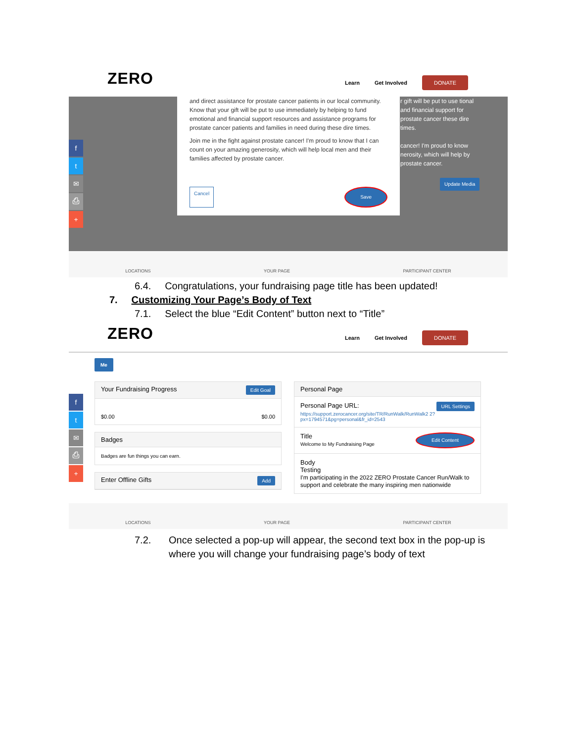ZERO Learn Get Involved DONATE
r gift will be put to use tional and financial support for prostate cancer these dire times.
cancer! I'm proud to know nerosity, which will help by prostate cancer.
Update Media
and direct assistance for prostate cancer patients in our local community. Know that your gift will be put to use immediately by helping to fund emotional and financial support resources and assistance programs for prostate cancer patients and families in need during these dire times.
Join me in the fight against prostate cancer! I'm proud to know that I can count on your amazing generosity, which will help local men and their families affected by prostate cancer.
Cancel Save
f
t
✉
⎙
+
LOCATIONS YOUR PAGE PARTICIPANT CENTER
6.4. Congratulations, your fundraising page title has been updated!
7. Customizing Your Page’s Body of Text
7.1. Select the blue “Edit Content” button next to “Title”
ZERO Learn Get Involved DONATE
Me
Your Fundraising Progress Edit Goal
$0.00 $0.00
Badges
Badges are fun things you can earn.
Enter Offline Gifts Add
Personal Page
Personal Page URL: URL Settings
https://support.zerocancer.org/site/TR/RunWalk/RunWalk2 2?px=1794571&pg=personal&fr_id=2543
Title
Welcome to My Fundraising Page Edit Content
Body
Testing
I'm participating in the 2022 ZERO Prostate Cancer Run/Walk to support and celebrate the many inspiring men nationwide
f
t
✉
⎙
+
LOCATIONS YOUR PAGE PARTICIPANT CENTER
7.2. Once selected a pop-up will appear, the second text box in the pop-up is where you will change your fundraising page’s body of text